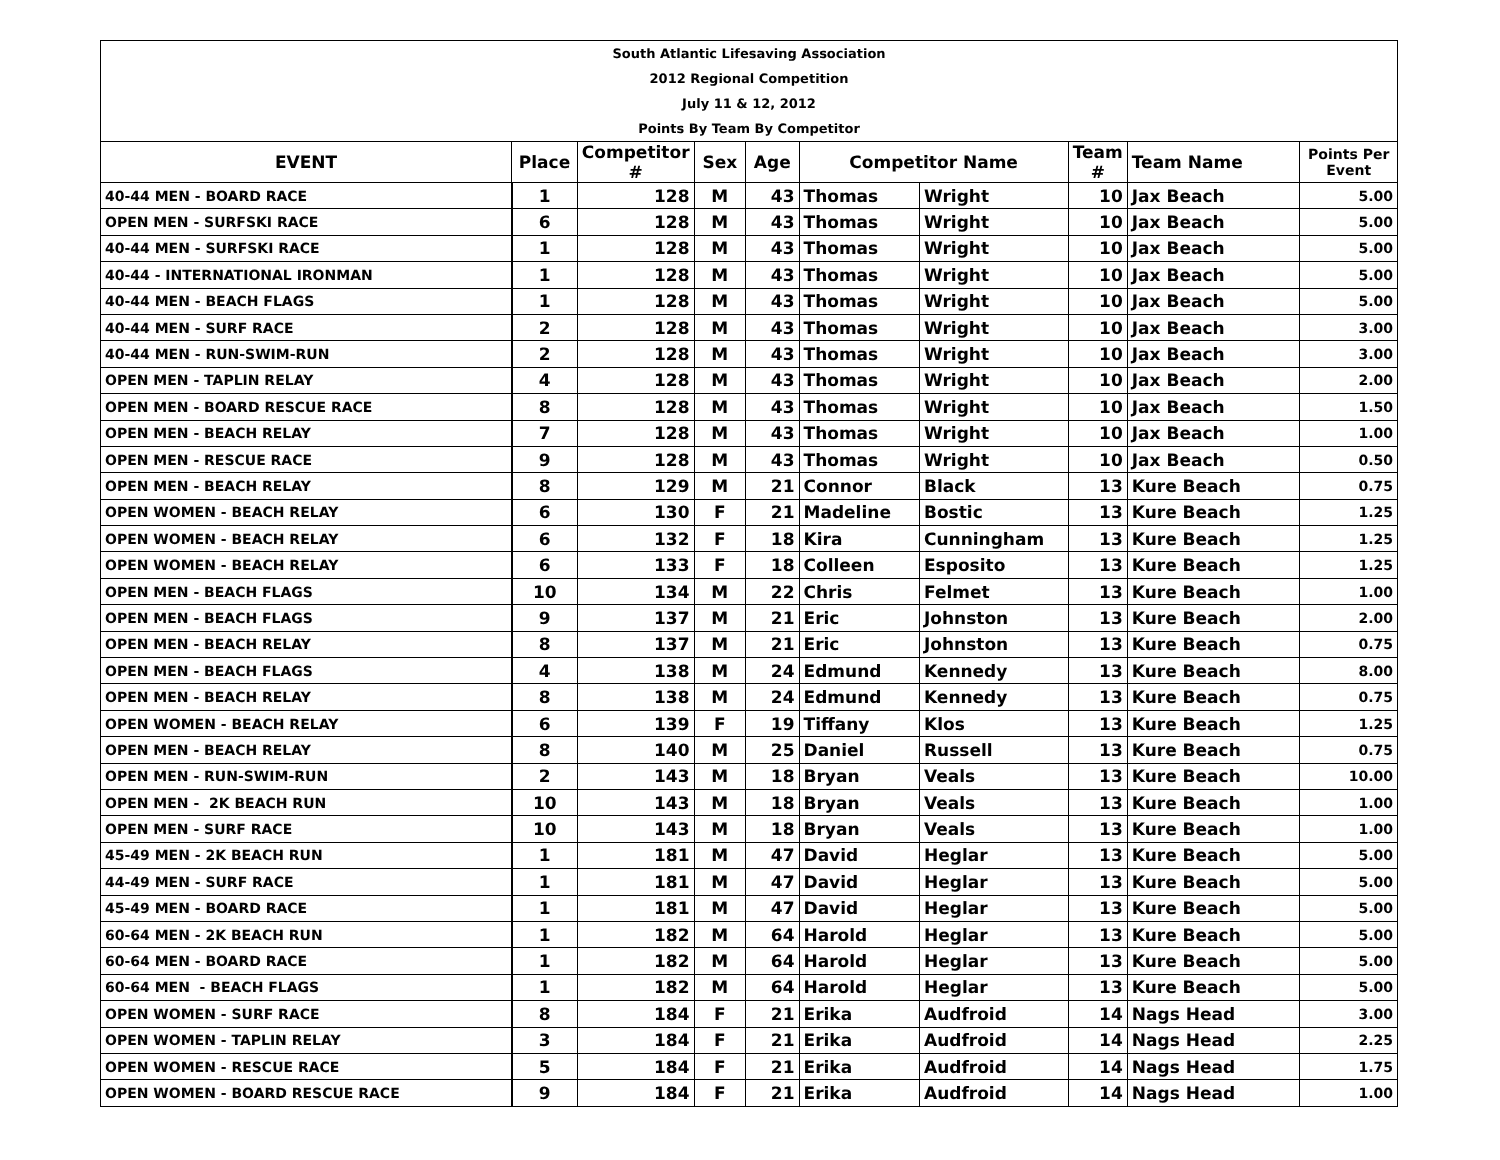South Atlantic Lifesaving Association
2012 Regional Competition
July 11 & 12, 2012
Points By Team By Competitor
| EVENT | Place | Competitor # | Sex | Age | Competitor Name | | Team # | Team Name | Points Per Event |
| --- | --- | --- | --- | --- | --- | --- | --- | --- | --- |
| 40-44 MEN - BOARD RACE | 1 | 128 | M | 43 | Thomas | Wright | 10 | Jax Beach | 5.00 |
| OPEN MEN - SURFSKI RACE | 6 | 128 | M | 43 | Thomas | Wright | 10 | Jax Beach | 5.00 |
| 40-44 MEN - SURFSKI RACE | 1 | 128 | M | 43 | Thomas | Wright | 10 | Jax Beach | 5.00 |
| 40-44 - INTERNATIONAL IRONMAN | 1 | 128 | M | 43 | Thomas | Wright | 10 | Jax Beach | 5.00 |
| 40-44 MEN - BEACH FLAGS | 1 | 128 | M | 43 | Thomas | Wright | 10 | Jax Beach | 5.00 |
| 40-44 MEN - SURF RACE | 2 | 128 | M | 43 | Thomas | Wright | 10 | Jax Beach | 3.00 |
| 40-44 MEN - RUN-SWIM-RUN | 2 | 128 | M | 43 | Thomas | Wright | 10 | Jax Beach | 3.00 |
| OPEN MEN - TAPLIN RELAY | 4 | 128 | M | 43 | Thomas | Wright | 10 | Jax Beach | 2.00 |
| OPEN MEN - BOARD RESCUE RACE | 8 | 128 | M | 43 | Thomas | Wright | 10 | Jax Beach | 1.50 |
| OPEN MEN - BEACH RELAY | 7 | 128 | M | 43 | Thomas | Wright | 10 | Jax Beach | 1.00 |
| OPEN MEN - RESCUE RACE | 9 | 128 | M | 43 | Thomas | Wright | 10 | Jax Beach | 0.50 |
| OPEN MEN - BEACH RELAY | 8 | 129 | M | 21 | Connor | Black | 13 | Kure Beach | 0.75 |
| OPEN WOMEN - BEACH RELAY | 6 | 130 | F | 21 | Madeline | Bostic | 13 | Kure Beach | 1.25 |
| OPEN WOMEN - BEACH RELAY | 6 | 132 | F | 18 | Kira | Cunningham | 13 | Kure Beach | 1.25 |
| OPEN WOMEN - BEACH RELAY | 6 | 133 | F | 18 | Colleen | Esposito | 13 | Kure Beach | 1.25 |
| OPEN MEN - BEACH FLAGS | 10 | 134 | M | 22 | Chris | Felmet | 13 | Kure Beach | 1.00 |
| OPEN MEN - BEACH FLAGS | 9 | 137 | M | 21 | Eric | Johnston | 13 | Kure Beach | 2.00 |
| OPEN MEN - BEACH RELAY | 8 | 137 | M | 21 | Eric | Johnston | 13 | Kure Beach | 0.75 |
| OPEN MEN - BEACH FLAGS | 4 | 138 | M | 24 | Edmund | Kennedy | 13 | Kure Beach | 8.00 |
| OPEN MEN - BEACH RELAY | 8 | 138 | M | 24 | Edmund | Kennedy | 13 | Kure Beach | 0.75 |
| OPEN WOMEN - BEACH RELAY | 6 | 139 | F | 19 | Tiffany | Klos | 13 | Kure Beach | 1.25 |
| OPEN MEN - BEACH RELAY | 8 | 140 | M | 25 | Daniel | Russell | 13 | Kure Beach | 0.75 |
| OPEN MEN - RUN-SWIM-RUN | 2 | 143 | M | 18 | Bryan | Veals | 13 | Kure Beach | 10.00 |
| OPEN MEN - 2K BEACH RUN | 10 | 143 | M | 18 | Bryan | Veals | 13 | Kure Beach | 1.00 |
| OPEN MEN - SURF RACE | 10 | 143 | M | 18 | Bryan | Veals | 13 | Kure Beach | 1.00 |
| 45-49 MEN - 2K BEACH RUN | 1 | 181 | M | 47 | David | Heglar | 13 | Kure Beach | 5.00 |
| 44-49 MEN - SURF RACE | 1 | 181 | M | 47 | David | Heglar | 13 | Kure Beach | 5.00 |
| 45-49 MEN - BOARD RACE | 1 | 181 | M | 47 | David | Heglar | 13 | Kure Beach | 5.00 |
| 60-64 MEN - 2K BEACH RUN | 1 | 182 | M | 64 | Harold | Heglar | 13 | Kure Beach | 5.00 |
| 60-64 MEN - BOARD RACE | 1 | 182 | M | 64 | Harold | Heglar | 13 | Kure Beach | 5.00 |
| 60-64 MEN - BEACH FLAGS | 1 | 182 | M | 64 | Harold | Heglar | 13 | Kure Beach | 5.00 |
| OPEN WOMEN - SURF RACE | 8 | 184 | F | 21 | Erika | Audfroid | 14 | Nags Head | 3.00 |
| OPEN WOMEN - TAPLIN RELAY | 3 | 184 | F | 21 | Erika | Audfroid | 14 | Nags Head | 2.25 |
| OPEN WOMEN - RESCUE RACE | 5 | 184 | F | 21 | Erika | Audfroid | 14 | Nags Head | 1.75 |
| OPEN WOMEN - BOARD RESCUE RACE | 9 | 184 | F | 21 | Erika | Audfroid | 14 | Nags Head | 1.00 |